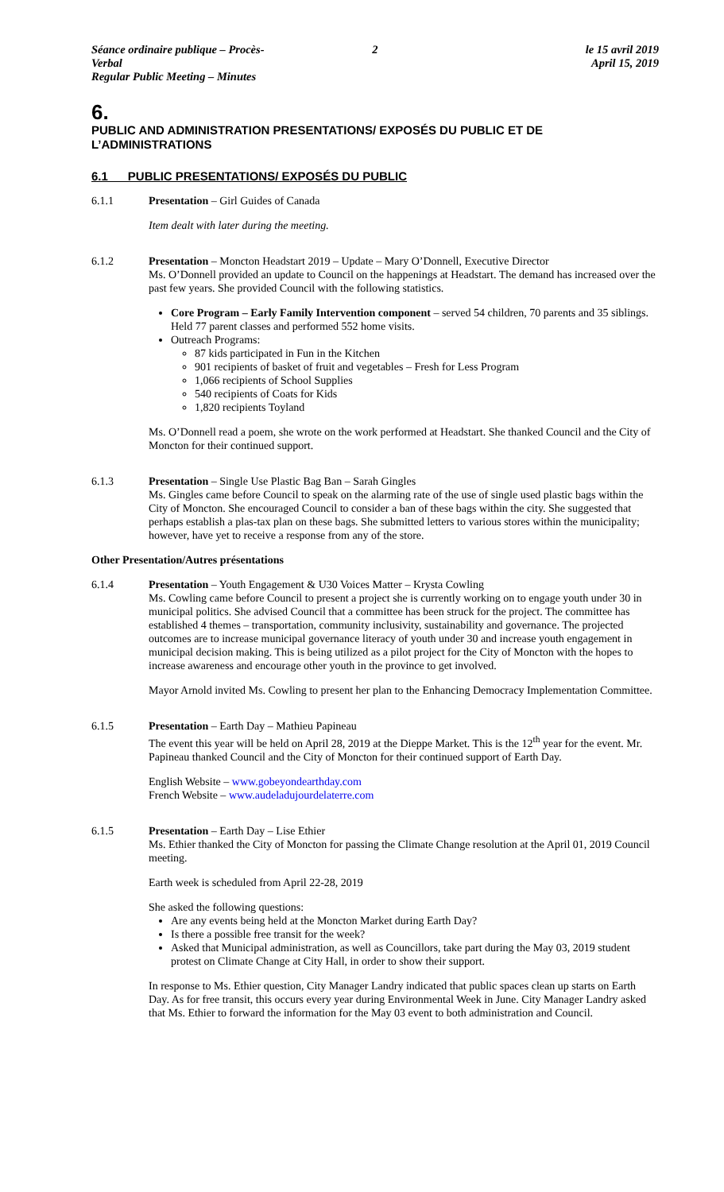Séance ordinaire publique – Procès-Verbal
Regular Public Meeting – Minutes
2 le 15 avril 2019
April 15, 2019
6.
PUBLIC AND ADMINISTRATION PRESENTATIONS/ EXPOSÉS DU PUBLIC ET DE L’ADMINISTRATIONS
6.1 PUBLIC PRESENTATIONS/ EXPOSÉS DU PUBLIC
6.1.1 Presentation – Girl Guides of Canada
Item dealt with later during the meeting.
6.1.2 Presentation – Moncton Headstart 2019 – Update – Mary O’Donnell, Executive Director
Ms. O’Donnell provided an update to Council on the happenings at Headstart. The demand has increased over the past few years. She provided Council with the following statistics.
Core Program – Early Family Intervention component – served 54 children, 70 parents and 35 siblings. Held 77 parent classes and performed 552 home visits.
Outreach Programs:
87 kids participated in Fun in the Kitchen
901 recipients of basket of fruit and vegetables – Fresh for Less Program
1,066 recipients of School Supplies
540 recipients of Coats for Kids
1,820 recipients Toyland
Ms. O’Donnell read a poem, she wrote on the work performed at Headstart. She thanked Council and the City of Moncton for their continued support.
6.1.3 Presentation – Single Use Plastic Bag Ban – Sarah Gingles
Ms. Gingles came before Council to speak on the alarming rate of the use of single used plastic bags within the City of Moncton. She encouraged Council to consider a ban of these bags within the city. She suggested that perhaps establish a plas-tax plan on these bags. She submitted letters to various stores within the municipality; however, have yet to receive a response from any of the store.
Other Presentation/Autres présentations
6.1.4 Presentation – Youth Engagement & U30 Voices Matter – Krysta Cowling
Ms. Cowling came before Council to present a project she is currently working on to engage youth under 30 in municipal politics. She advised Council that a committee has been struck for the project. The committee has established 4 themes – transportation, community inclusivity, sustainability and governance. The projected outcomes are to increase municipal governance literacy of youth under 30 and increase youth engagement in municipal decision making. This is being utilized as a pilot project for the City of Moncton with the hopes to increase awareness and encourage other youth in the province to get involved.
Mayor Arnold invited Ms. Cowling to present her plan to the Enhancing Democracy Implementation Committee.
6.1.5 Presentation – Earth Day – Mathieu Papineau
The event this year will be held on April 28, 2019 at the Dieppe Market. This is the 12<sup>th</sup> year for the event. Mr. Papineau thanked Council and the City of Moncton for their continued support of Earth Day.
English Website – www.gobeyondearthday.com
French Website – www.audeladujourdelaterre.com
6.1.5 Presentation – Earth Day – Lise Ethier
Ms. Ethier thanked the City of Moncton for passing the Climate Change resolution at the April 01, 2019 Council meeting.
Earth week is scheduled from April 22-28, 2019
She asked the following questions:
Are any events being held at the Moncton Market during Earth Day?
Is there a possible free transit for the week?
Asked that Municipal administration, as well as Councillors, take part during the May 03, 2019 student protest on Climate Change at City Hall, in order to show their support.
In response to Ms. Ethier question, City Manager Landry indicated that public spaces clean up starts on Earth Day. As for free transit, this occurs every year during Environmental Week in June. City Manager Landry asked that Ms. Ethier to forward the information for the May 03 event to both administration and Council.